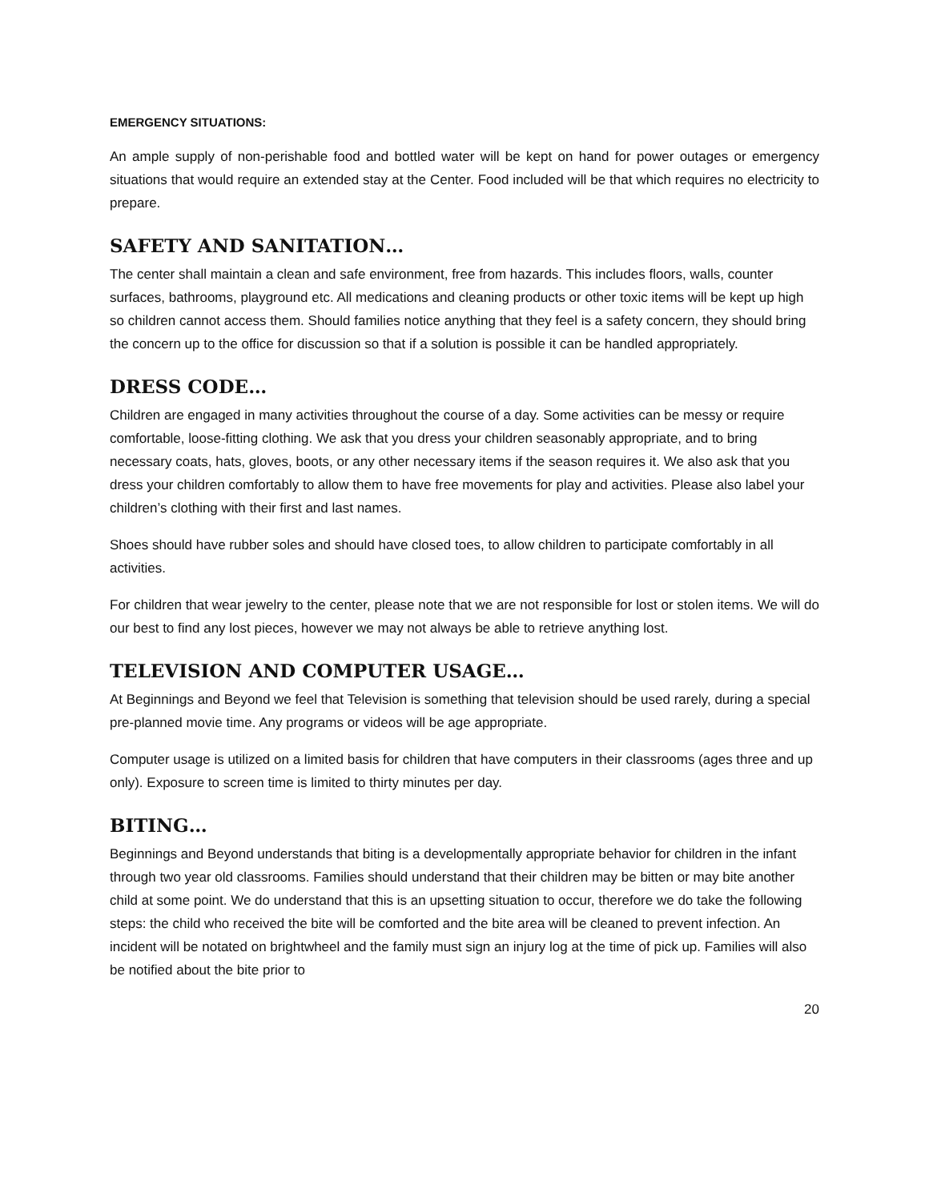EMERGENCY SITUATIONS:
An ample supply of non-perishable food and bottled water will be kept on hand for power outages or emergency situations that would require an extended stay at the Center. Food included will be that which requires no electricity to prepare.
SAFETY AND SANITATION…
The center shall maintain a clean and safe environment, free from hazards. This includes floors, walls, counter surfaces, bathrooms, playground etc. All medications and cleaning products or other toxic items will be kept up high so children cannot access them. Should families notice anything that they feel is a safety concern, they should bring the concern up to the office for discussion so that if a solution is possible it can be handled appropriately.
DRESS CODE…
Children are engaged in many activities throughout the course of a day. Some activities can be messy or require comfortable, loose-fitting clothing. We ask that you dress your children seasonably appropriate, and to bring necessary coats, hats, gloves, boots, or any other necessary items if the season requires it. We also ask that you dress your children comfortably to allow them to have free movements for play and activities. Please also label your children’s clothing with their first and last names.
Shoes should have rubber soles and should have closed toes, to allow children to participate comfortably in all activities.
For children that wear jewelry to the center, please note that we are not responsible for lost or stolen items. We will do our best to find any lost pieces, however we may not always be able to retrieve anything lost.
TELEVISION AND COMPUTER USAGE…
At Beginnings and Beyond we feel that Television is something that television should be used rarely, during a special pre-planned movie time. Any programs or videos will be age appropriate.
Computer usage is utilized on a limited basis for children that have computers in their classrooms (ages three and up only). Exposure to screen time is limited to thirty minutes per day.
BITING…
Beginnings and Beyond understands that biting is a developmentally appropriate behavior for children in the infant through two year old classrooms. Families should understand that their children may be bitten or may bite another child at some point. We do understand that this is an upsetting situation to occur, therefore we do take the following steps: the child who received the bite will be comforted and the bite area will be cleaned to prevent infection. An incident will be notated on brightwheel and the family must sign an injury log at the time of pick up. Families will also be notified about the bite prior to
20